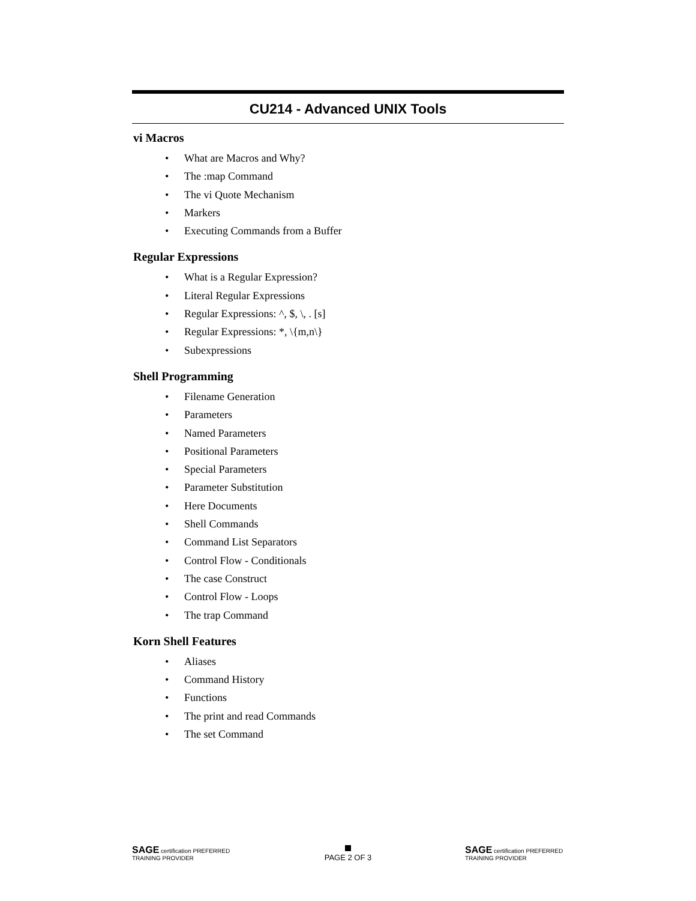CU214 - Advanced UNIX Tools
vi Macros
• What are Macros and Why?
• The :map Command
• The vi Quote Mechanism
• Markers
• Executing Commands from a Buffer
Regular Expressions
• What is a Regular Expression?
• Literal Regular Expressions
• Regular Expressions: ^, $, \, . [s]
• Regular Expressions: *, \{m,n\}
• Subexpressions
Shell Programming
• Filename Generation
• Parameters
• Named Parameters
• Positional Parameters
• Special Parameters
• Parameter Substitution
• Here Documents
• Shell Commands
• Command List Separators
• Control Flow - Conditionals
• The case Construct
• Control Flow - Loops
• The trap Command
Korn Shell Features
• Aliases
• Command History
• Functions
• The print and read Commands
• The set Command
SAGE certification PREFERRED TRAINING PROVIDER
PAGE 2 OF 3
SAGE certification PREFERRED TRAINING PROVIDER